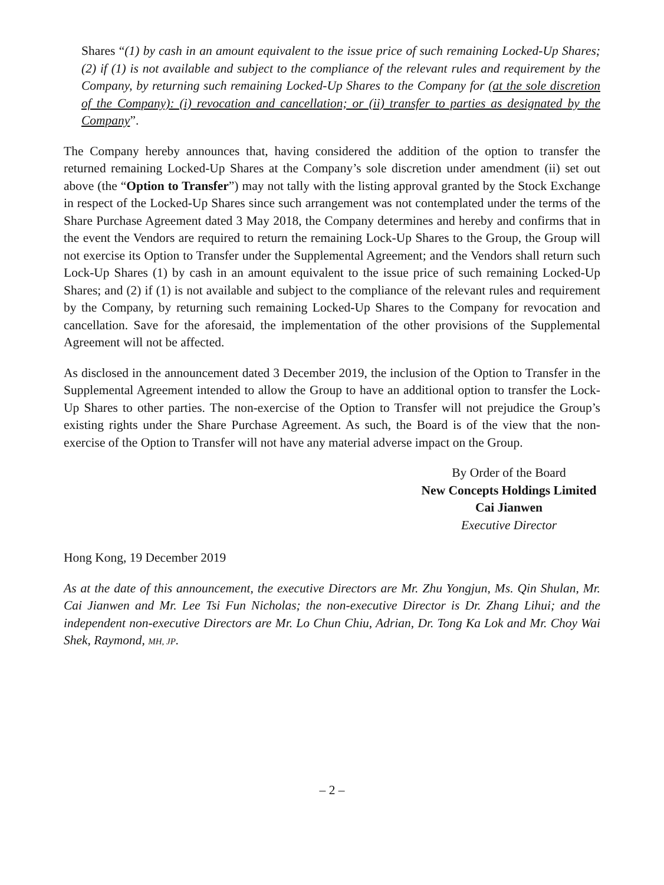Shares “(1) by cash in an amount equivalent to the issue price of such remaining Locked-Up Shares; (2) if (1) is not available and subject to the compliance of the relevant rules and requirement by the Company, by returning such remaining Locked-Up Shares to the Company for (at the sole discretion of the Company): (i) revocation and cancellation; or (ii) transfer to parties as designated by the Company”.
The Company hereby announces that, having considered the addition of the option to transfer the returned remaining Locked-Up Shares at the Company’s sole discretion under amendment (ii) set out above (the “Option to Transfer”) may not tally with the listing approval granted by the Stock Exchange in respect of the Locked-Up Shares since such arrangement was not contemplated under the terms of the Share Purchase Agreement dated 3 May 2018, the Company determines and hereby and confirms that in the event the Vendors are required to return the remaining Lock-Up Shares to the Group, the Group will not exercise its Option to Transfer under the Supplemental Agreement; and the Vendors shall return such Lock-Up Shares (1) by cash in an amount equivalent to the issue price of such remaining Locked-Up Shares; and (2) if (1) is not available and subject to the compliance of the relevant rules and requirement by the Company, by returning such remaining Locked-Up Shares to the Company for revocation and cancellation. Save for the aforesaid, the implementation of the other provisions of the Supplemental Agreement will not be affected.
As disclosed in the announcement dated 3 December 2019, the inclusion of the Option to Transfer in the Supplemental Agreement intended to allow the Group to have an additional option to transfer the Lock-Up Shares to other parties. The non-exercise of the Option to Transfer will not prejudice the Group’s existing rights under the Share Purchase Agreement. As such, the Board is of the view that the non-exercise of the Option to Transfer will not have any material adverse impact on the Group.
By Order of the Board
New Concepts Holdings Limited
Cai Jianwen
Executive Director
Hong Kong, 19 December 2019
As at the date of this announcement, the executive Directors are Mr. Zhu Yongjun, Ms. Qin Shulan, Mr. Cai Jianwen and Mr. Lee Tsi Fun Nicholas; the non-executive Director is Dr. Zhang Lihui; and the independent non-executive Directors are Mr. Lo Chun Chiu, Adrian, Dr. Tong Ka Lok and Mr. Choy Wai Shek, Raymond, MH, JP.
– 2 –